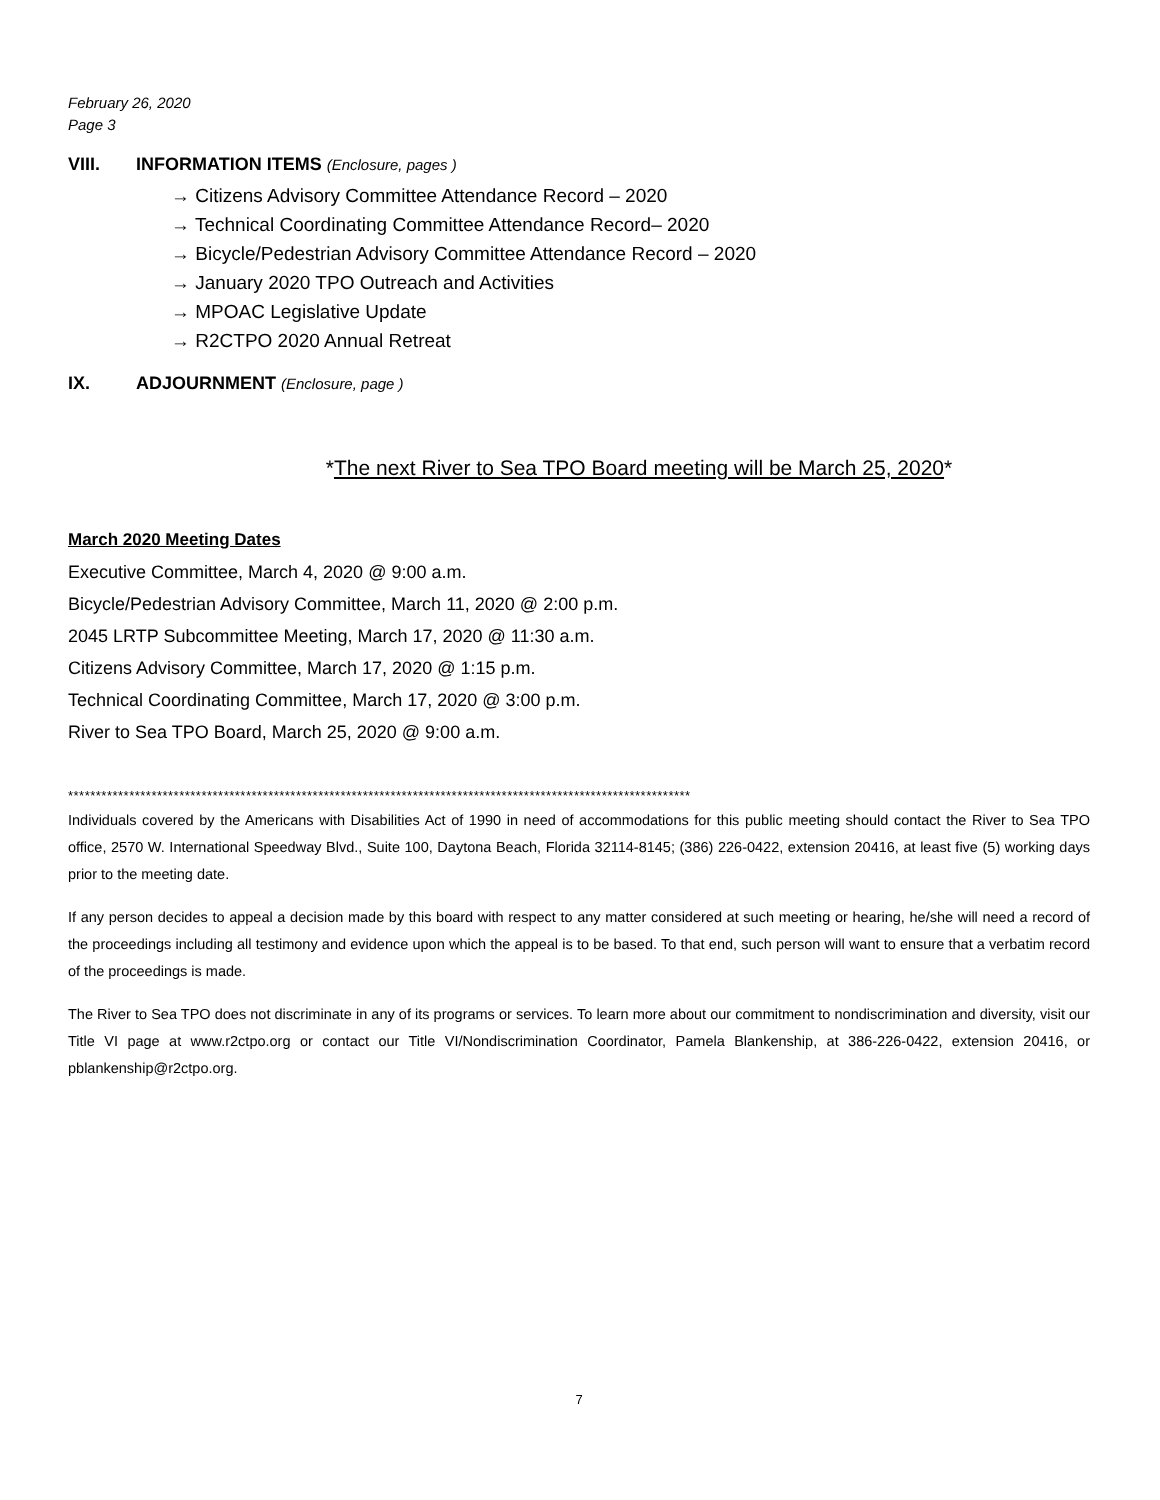February 26, 2020
Page 3
VIII. INFORMATION ITEMS (Enclosure, pages )
→ Citizens Advisory Committee Attendance Record – 2020
→ Technical Coordinating Committee Attendance Record– 2020
→ Bicycle/Pedestrian Advisory Committee Attendance Record – 2020
→ January 2020 TPO Outreach and Activities
→ MPOAC Legislative Update
→ R2CTPO 2020 Annual Retreat
IX. ADJOURNMENT (Enclosure, page )
*The next River to Sea TPO Board meeting will be March 25, 2020*
March 2020 Meeting Dates
Executive Committee, March 4, 2020 @ 9:00 a.m.
Bicycle/Pedestrian Advisory Committee, March 11, 2020 @ 2:00 p.m.
2045 LRTP Subcommittee Meeting, March 17, 2020 @ 11:30 a.m.
Citizens Advisory Committee, March 17, 2020 @ 1:15 p.m.
Technical Coordinating Committee, March 17, 2020 @ 3:00 p.m.
River to Sea TPO Board, March 25, 2020 @ 9:00 a.m.
****************************************************************************************************************
Individuals covered by the Americans with Disabilities Act of 1990 in need of accommodations for this public meeting should contact the River to Sea TPO office, 2570 W. International Speedway Blvd., Suite 100, Daytona Beach, Florida 32114-8145; (386) 226-0422, extension 20416, at least five (5) working days prior to the meeting date.
If any person decides to appeal a decision made by this board with respect to any matter considered at such meeting or hearing, he/she will need a record of the proceedings including all testimony and evidence upon which the appeal is to be based. To that end, such person will want to ensure that a verbatim record of the proceedings is made.
The River to Sea TPO does not discriminate in any of its programs or services. To learn more about our commitment to nondiscrimination and diversity, visit our Title VI page at www.r2ctpo.org or contact our Title VI/Nondiscrimination Coordinator, Pamela Blankenship, at 386-226-0422, extension 20416, or pblankenship@r2ctpo.org.
7